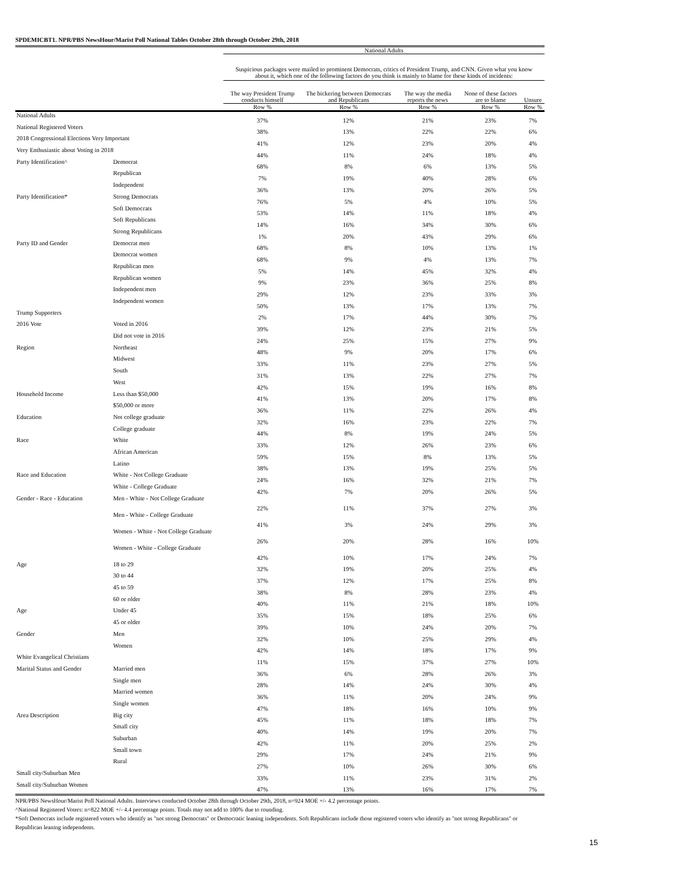SPDEMICBT1. NPR/PBS NewsHour/Marist Poll National Tables October 28th through October 29th, 2018
| | | National Adults | | | | |
| --- | --- | --- | --- | --- | --- | --- |
| | | Suspicious packages were mailed to prominent Democrats, critics of President Trump, and CNN. Given what you know about it, which one of the following factors do you think is mainly to blame for these kinds of incidents: | | | | |
| | | The way President Trump conducts himself | The bickering between Democrats and Republicans | The way the media reports the news | None of these factors are to blame | Unsure |
| | | Row % | Row % | Row % | Row % | Row % |
| National Adults | | 37% | 12% | 21% | 23% | 7% |
| National Registered Voters | | 38% | 13% | 22% | 22% | 6% |
| 2018 Congressional Elections Very Important | | 41% | 12% | 23% | 20% | 4% |
| Very Enthusiastic about Voting in 2018 | | 44% | 11% | 24% | 18% | 4% |
| Party Identification^ | Democrat | 68% | 8% | 6% | 13% | 5% |
| | Republican | 7% | 19% | 40% | 28% | 6% |
| | Independent | 36% | 13% | 20% | 26% | 5% |
| Party Identification* | Strong Democrats | 76% | 5% | 4% | 10% | 5% |
| | Soft Democrats | 53% | 14% | 11% | 18% | 4% |
| | Soft Republicans | 14% | 16% | 34% | 30% | 6% |
| | Strong Republicans | 1% | 20% | 43% | 29% | 6% |
| Party ID and Gender | Democrat men | 68% | 8% | 10% | 13% | 1% |
| | Democrat women | 68% | 9% | 4% | 13% | 7% |
| | Republican men | 5% | 14% | 45% | 32% | 4% |
| | Republican women | 9% | 23% | 36% | 25% | 8% |
| | Independent men | 29% | 12% | 23% | 33% | 3% |
| | Independent women | 50% | 13% | 17% | 13% | 7% |
| Trump Supporters | | 2% | 17% | 44% | 30% | 7% |
| 2016 Vote | Voted in 2016 | 39% | 12% | 23% | 21% | 5% |
| | Did not vote in 2016 | 24% | 25% | 15% | 27% | 9% |
| Region | Northeast | 48% | 9% | 20% | 17% | 6% |
| | Midwest | 33% | 11% | 23% | 27% | 5% |
| | South | 31% | 13% | 22% | 27% | 7% |
| | West | 42% | 15% | 19% | 16% | 8% |
| Household Income | Less than $50,000 | 41% | 13% | 20% | 17% | 8% |
| | $50,000 or more | 36% | 11% | 22% | 26% | 4% |
| Education | Not college graduate | 32% | 16% | 23% | 22% | 7% |
| | College graduate | 44% | 8% | 19% | 24% | 5% |
| Race | White | 33% | 12% | 26% | 23% | 6% |
| | African American | 59% | 15% | 8% | 13% | 5% |
| | Latino | 38% | 13% | 19% | 25% | 5% |
| Race and Education | White - Not College Graduate | 24% | 16% | 32% | 21% | 7% |
| | White - College Graduate | 42% | 7% | 20% | 26% | 5% |
| Gender - Race - Education | Men - White - Not College Graduate | 22% | 11% | 37% | 27% | 3% |
| | Men - White - College Graduate | 41% | 3% | 24% | 29% | 3% |
| | Women - White - Not College Graduate | 26% | 20% | 28% | 16% | 10% |
| | Women - White - College Graduate | 42% | 10% | 17% | 24% | 7% |
| Age | 18 to 29 | 32% | 19% | 20% | 25% | 4% |
| | 30 to 44 | 37% | 12% | 17% | 25% | 8% |
| | 45 to 59 | 38% | 8% | 28% | 23% | 4% |
| | 60 or older | 40% | 11% | 21% | 18% | 10% |
| Age | Under 45 | 35% | 15% | 18% | 25% | 6% |
| | 45 or older | 39% | 10% | 24% | 20% | 7% |
| Gender | Men | 32% | 10% | 25% | 29% | 4% |
| | Women | 42% | 14% | 18% | 17% | 9% |
| White Evangelical Christians | | 11% | 15% | 37% | 27% | 10% |
| Marital Status and Gender | Married men | 36% | 6% | 28% | 26% | 3% |
| | Single men | 28% | 14% | 24% | 30% | 4% |
| | Married women | 36% | 11% | 20% | 24% | 9% |
| | Single women | 47% | 18% | 16% | 10% | 9% |
| Area Description | Big city | 45% | 11% | 18% | 18% | 7% |
| | Small city | 40% | 14% | 19% | 20% | 7% |
| | Suburban | 42% | 11% | 20% | 25% | 2% |
| | Small town | 29% | 17% | 24% | 21% | 9% |
| | Rural | 27% | 10% | 26% | 30% | 6% |
| Small city/Suburban Men | | 33% | 11% | 23% | 31% | 2% |
| Small city/Suburban Women | | 47% | 13% | 16% | 17% | 7% |
NPR/PBS NewsHour/Marist Poll National Adults. Interviews conducted October 28th through October 29th, 2018, n=924 MOE +/- 4.2 percentage points.
^National Registered Voters: n=822 MOE +/- 4.4 percentage points. Totals may not add to 100% due to rounding.
*Soft Democrats include registered voters who identify as "not strong Democrats" or Democratic leaning independents. Soft Republicans include those registered voters who identify as "not strong Republicans" or Republican leaning independents.
15